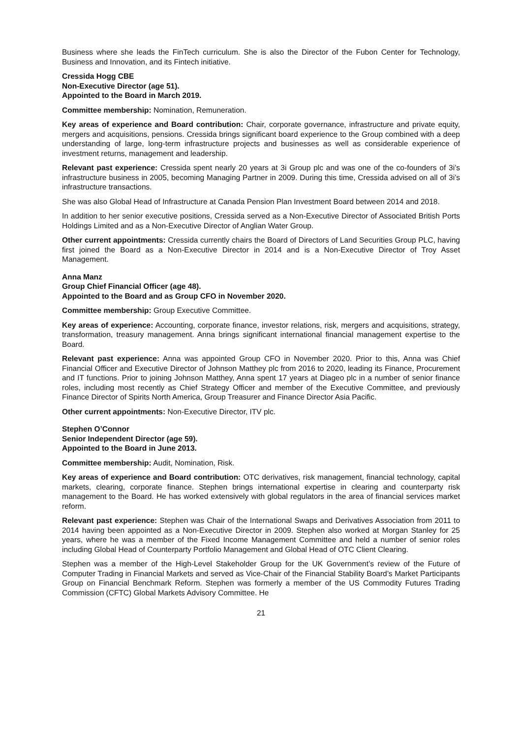Business where she leads the FinTech curriculum. She is also the Director of the Fubon Center for Technology, Business and Innovation, and its Fintech initiative.
Cressida Hogg CBE
Non-Executive Director (age 51).
Appointed to the Board in March 2019.
Committee membership: Nomination, Remuneration.
Key areas of experience and Board contribution: Chair, corporate governance, infrastructure and private equity, mergers and acquisitions, pensions. Cressida brings significant board experience to the Group combined with a deep understanding of large, long-term infrastructure projects and businesses as well as considerable experience of investment returns, management and leadership.
Relevant past experience: Cressida spent nearly 20 years at 3i Group plc and was one of the co-founders of 3i’s infrastructure business in 2005, becoming Managing Partner in 2009. During this time, Cressida advised on all of 3i’s infrastructure transactions.
She was also Global Head of Infrastructure at Canada Pension Plan Investment Board between 2014 and 2018.
In addition to her senior executive positions, Cressida served as a Non-Executive Director of Associated British Ports Holdings Limited and as a Non-Executive Director of Anglian Water Group.
Other current appointments: Cressida currently chairs the Board of Directors of Land Securities Group PLC, having first joined the Board as a Non-Executive Director in 2014 and is a Non-Executive Director of Troy Asset Management.
Anna Manz
Group Chief Financial Officer (age 48).
Appointed to the Board and as Group CFO in November 2020.
Committee membership: Group Executive Committee.
Key areas of experience: Accounting, corporate finance, investor relations, risk, mergers and acquisitions, strategy, transformation, treasury management. Anna brings significant international financial management expertise to the Board.
Relevant past experience: Anna was appointed Group CFO in November 2020. Prior to this, Anna was Chief Financial Officer and Executive Director of Johnson Matthey plc from 2016 to 2020, leading its Finance, Procurement and IT functions. Prior to joining Johnson Matthey, Anna spent 17 years at Diageo plc in a number of senior finance roles, including most recently as Chief Strategy Officer and member of the Executive Committee, and previously Finance Director of Spirits North America, Group Treasurer and Finance Director Asia Pacific.
Other current appointments: Non-Executive Director, ITV plc.
Stephen O’Connor
Senior Independent Director (age 59).
Appointed to the Board in June 2013.
Committee membership: Audit, Nomination, Risk.
Key areas of experience and Board contribution: OTC derivatives, risk management, financial technology, capital markets, clearing, corporate finance. Stephen brings international expertise in clearing and counterparty risk management to the Board. He has worked extensively with global regulators in the area of financial services market reform.
Relevant past experience: Stephen was Chair of the International Swaps and Derivatives Association from 2011 to 2014 having been appointed as a Non-Executive Director in 2009. Stephen also worked at Morgan Stanley for 25 years, where he was a member of the Fixed Income Management Committee and held a number of senior roles including Global Head of Counterparty Portfolio Management and Global Head of OTC Client Clearing.
Stephen was a member of the High-Level Stakeholder Group for the UK Government’s review of the Future of Computer Trading in Financial Markets and served as Vice-Chair of the Financial Stability Board’s Market Participants Group on Financial Benchmark Reform. Stephen was formerly a member of the US Commodity Futures Trading Commission (CFTC) Global Markets Advisory Committee. He
21